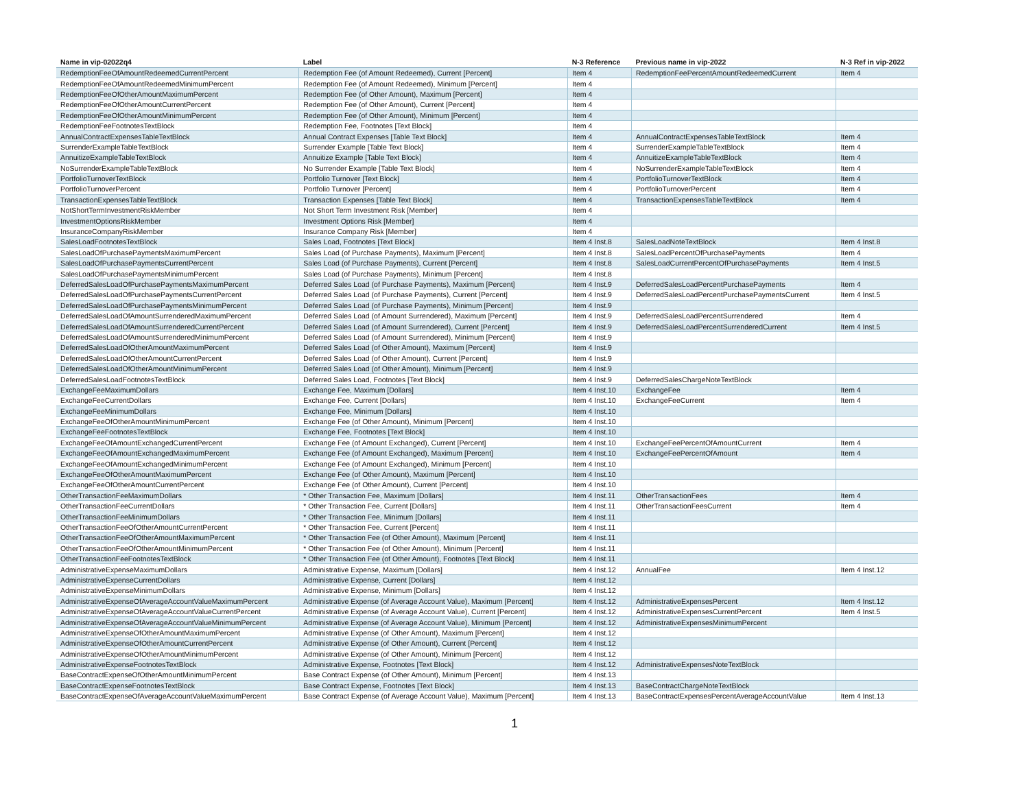| Name in vip-02022q4 | Label | N-3 Reference | Previous name in vip-2022 | N-3 Ref in vip-2022 |
| --- | --- | --- | --- | --- |
| RedemptionFeeOfAmountRedeemedCurrentPercent | Redemption Fee (of Amount Redeemed), Current [Percent] | Item 4 | RedemptionFeePercentAmountRedeemedCurrent | Item 4 |
| RedemptionFeeOfAmountRedeemedMinimumPercent | Redemption Fee (of Amount Redeemed), Minimum [Percent] | Item 4 | | |
| RedemptionFeeOfOtherAmountMaximumPercent | Redemption Fee (of Other Amount), Maximum [Percent] | Item 4 | | |
| RedemptionFeeOfOtherAmountCurrentPercent | Redemption Fee (of Other Amount), Current [Percent] | Item 4 | | |
| RedemptionFeeOfOtherAmountMinimumPercent | Redemption Fee (of Other Amount), Minimum [Percent] | Item 4 | | |
| RedemptionFeeFootnotesTextBlock | Redemption Fee, Footnotes [Text Block] | Item 4 | | |
| AnnualContractExpensesTableTextBlock | Annual Contract Expenses [Table Text Block] | Item 4 | AnnualContractExpensesTableTextBlock | Item 4 |
| SurrenderExampleTableTextBlock | Surrender Example [Table Text Block] | Item 4 | SurrenderExampleTableTextBlock | Item 4 |
| AnnuitizeExampleTableTextBlock | Annuitize Example [Table Text Block] | Item 4 | AnnuitizeExampleTableTextBlock | Item 4 |
| NoSurrenderExampleTableTextBlock | No Surrender Example [Table Text Block] | Item 4 | NoSurrenderExampleTableTextBlock | Item 4 |
| PortfolioTurnoverTextBlock | Portfolio Turnover [Text Block] | Item 4 | PortfolioTurnoverTextBlock | Item 4 |
| PortfolioTurnoverPercent | Portfolio Turnover [Percent] | Item 4 | PortfolioTurnoverPercent | Item 4 |
| TransactionExpensesTableTextBlock | Transaction Expenses [Table Text Block] | Item 4 | TransactionExpensesTableTextBlock | Item 4 |
| NotShortTermInvestmentRiskMember | Not Short Term Investment Risk [Member] | Item 4 | | |
| InvestmentOptionsRiskMember | Investment Options Risk [Member] | Item 4 | | |
| InsuranceCompanyRiskMember | Insurance Company Risk [Member] | Item 4 | | |
| SalesLoadFootnotesTextBlock | Sales Load, Footnotes [Text Block] | Item 4 Inst.8 | SalesLoadNoteTextBlock | Item 4 Inst.8 |
| SalesLoadOfPurchasePaymentsMaximumPercent | Sales Load (of Purchase Payments), Maximum [Percent] | Item 4 Inst.8 | SalesLoadPercentOfPurchasePayments | Item 4 |
| SalesLoadOfPurchasePaymentsCurrentPercent | Sales Load (of Purchase Payments), Current [Percent] | Item 4 Inst.8 | SalesLoadCurrentPercentOfPurchasePayments | Item 4 Inst.5 |
| SalesLoadOfPurchasePaymentsMinimumPercent | Sales Load (of Purchase Payments), Minimum [Percent] | Item 4 Inst.8 | | |
| DeferredSalesLoadOfPurchasePaymentsMaximumPercent | Deferred Sales Load (of Purchase Payments), Maximum [Percent] | Item 4 Inst.9 | DeferredSalesLoadPercentPurchasePayments | Item 4 |
| DeferredSalesLoadOfPurchasePaymentsCurrentPercent | Deferred Sales Load (of Purchase Payments), Current [Percent] | Item 4 Inst.9 | DeferredSalesLoadPercentPurchasePaymentsCurrent | Item 4 Inst.5 |
| DeferredSalesLoadOfPurchasePaymentsMinimumPercent | Deferred Sales Load (of Purchase Payments), Minimum [Percent] | Item 4 Inst.9 | | |
| DeferredSalesLoadOfAmountSurrenderedMaximumPercent | Deferred Sales Load (of Amount Surrendered), Maximum [Percent] | Item 4 Inst.9 | DeferredSalesLoadPercentSurrendered | Item 4 |
| DeferredSalesLoadOfAmountSurrenderedCurrentPercent | Deferred Sales Load (of Amount Surrendered), Current [Percent] | Item 4 Inst.9 | DeferredSalesLoadPercentSurrenderedCurrent | Item 4 Inst.5 |
| DeferredSalesLoadOfAmountSurrenderedMinimumPercent | Deferred Sales Load (of Amount Surrendered), Minimum [Percent] | Item 4 Inst.9 | | |
| DeferredSalesLoadOfOtherAmountMaximumPercent | Deferred Sales Load (of Other Amount), Maximum [Percent] | Item 4 Inst.9 | | |
| DeferredSalesLoadOfOtherAmountCurrentPercent | Deferred Sales Load (of Other Amount), Current [Percent] | Item 4 Inst.9 | | |
| DeferredSalesLoadOfOtherAmountMinimumPercent | Deferred Sales Load (of Other Amount), Minimum [Percent] | Item 4 Inst.9 | | |
| DeferredSalesLoadFootnotesTextBlock | Deferred Sales Load, Footnotes [Text Block] | Item 4 Inst.9 | DeferredSalesChargeNoteTextBlock | |
| ExchangeFeeMaximumDollars | Exchange Fee, Maximum [Dollars] | Item 4 Inst.10 | ExchangeFee | Item 4 |
| ExchangeFeeCurrentDollars | Exchange Fee, Current [Dollars] | Item 4 Inst.10 | ExchangeFeeCurrent | Item 4 |
| ExchangeFeeMinimumDollars | Exchange Fee, Minimum [Dollars] | Item 4 Inst.10 | | |
| ExchangeFeeOfOtherAmountMinimumPercent | Exchange Fee (of Other Amount), Minimum [Percent] | Item 4 Inst.10 | | |
| ExchangeFeeFootnotesTextBlock | Exchange Fee, Footnotes [Text Block] | Item 4 Inst.10 | | |
| ExchangeFeeOfAmountExchangedCurrentPercent | Exchange Fee (of Amount Exchanged), Current [Percent] | Item 4 Inst.10 | ExchangeFeePercentOfAmountCurrent | Item 4 |
| ExchangeFeeOfAmountExchangedMaximumPercent | Exchange Fee (of Amount Exchanged), Maximum [Percent] | Item 4 Inst.10 | ExchangeFeePercentOfAmount | Item 4 |
| ExchangeFeeOfAmountExchangedMinimumPercent | Exchange Fee (of Amount Exchanged), Minimum [Percent] | Item 4 Inst.10 | | |
| ExchangeFeeOfOtherAmountMaximumPercent | Exchange Fee (of Other Amount), Maximum [Percent] | Item 4 Inst.10 | | |
| ExchangeFeeOfOtherAmountCurrentPercent | Exchange Fee (of Other Amount), Current [Percent] | Item 4 Inst.10 | | |
| OtherTransactionFeeMaximumDollars | * Other Transaction Fee, Maximum [Dollars] | Item 4 Inst.11 | OtherTransactionFees | Item 4 |
| OtherTransactionFeeCurrentDollars | * Other Transaction Fee, Current [Dollars] | Item 4 Inst.11 | OtherTransactionFeesCurrent | Item 4 |
| OtherTransactionFeeMinimumDollars | * Other Transaction Fee, Minimum [Dollars] | Item 4 Inst.11 | | |
| OtherTransactionFeeOfOtherAmountCurrentPercent | * Other Transaction Fee, Current [Percent] | Item 4 Inst.11 | | |
| OtherTransactionFeeOfOtherAmountMaximumPercent | * Other Transaction Fee (of Other Amount), Maximum [Percent] | Item 4 Inst.11 | | |
| OtherTransactionFeeOfOtherAmountMinimumPercent | * Other Transaction Fee (of Other Amount), Minimum [Percent] | Item 4 Inst.11 | | |
| OtherTransactionFeeFootnotesTextBlock | * Other Transaction Fee (of Other Amount), Footnotes [Text Block] | Item 4 Inst.11 | | |
| AdministrativeExpenseMaximumDollars | Administrative Expense, Maximum [Dollars] | Item 4 Inst.12 | AnnualFee | Item 4 Inst.12 |
| AdministrativeExpenseCurrentDollars | Administrative Expense, Current [Dollars] | Item 4 Inst.12 | | |
| AdministrativeExpenseMinimumDollars | Administrative Expense, Minimum [Dollars] | Item 4 Inst.12 | | |
| AdministrativeExpenseOfAverageAccountValueMaximumPercent | Administrative Expense (of Average Account Value), Maximum [Percent] | Item 4 Inst.12 | AdministrativeExpensesPercent | Item 4 Inst.12 |
| AdministrativeExpenseOfAverageAccountValueCurrentPercent | Administrative Expense (of Average Account Value), Current [Percent] | Item 4 Inst.12 | AdministrativeExpensesCurrentPercent | Item 4 Inst.5 |
| AdministrativeExpenseOfAverageAccountValueMinimumPercent | Administrative Expense (of Average Account Value), Minimum [Percent] | Item 4 Inst.12 | AdministrativeExpensesMinimumPercent | |
| AdministrativeExpenseOfOtherAmountMaximumPercent | Administrative Expense (of Other Amount), Maximum [Percent] | Item 4 Inst.12 | | |
| AdministrativeExpenseOfOtherAmountCurrentPercent | Administrative Expense (of Other Amount), Current [Percent] | Item 4 Inst.12 | | |
| AdministrativeExpenseOfOtherAmountMinimumPercent | Administrative Expense (of Other Amount), Minimum [Percent] | Item 4 Inst.12 | | |
| AdministrativeExpenseFootnotesTextBlock | Administrative Expense, Footnotes [Text Block] | Item 4 Inst.12 | AdministrativeExpensesNoteTextBlock | |
| BaseContractExpenseOfOtherAmountMinimumPercent | Base Contract Expense (of Other Amount), Minimum [Percent] | Item 4 Inst.13 | | |
| BaseContractExpenseFootnotesTextBlock | Base Contract Expense, Footnotes [Text Block] | Item 4 Inst.13 | BaseContractChargeNoteTextBlock | |
| BaseContractExpenseOfAverageAccountValueMaximumPercent | Base Contract Expense (of Average Account Value), Maximum [Percent] | Item 4 Inst.13 | BaseContractExpensesPercentAverageAccountValue | Item 4 Inst.13 |
1